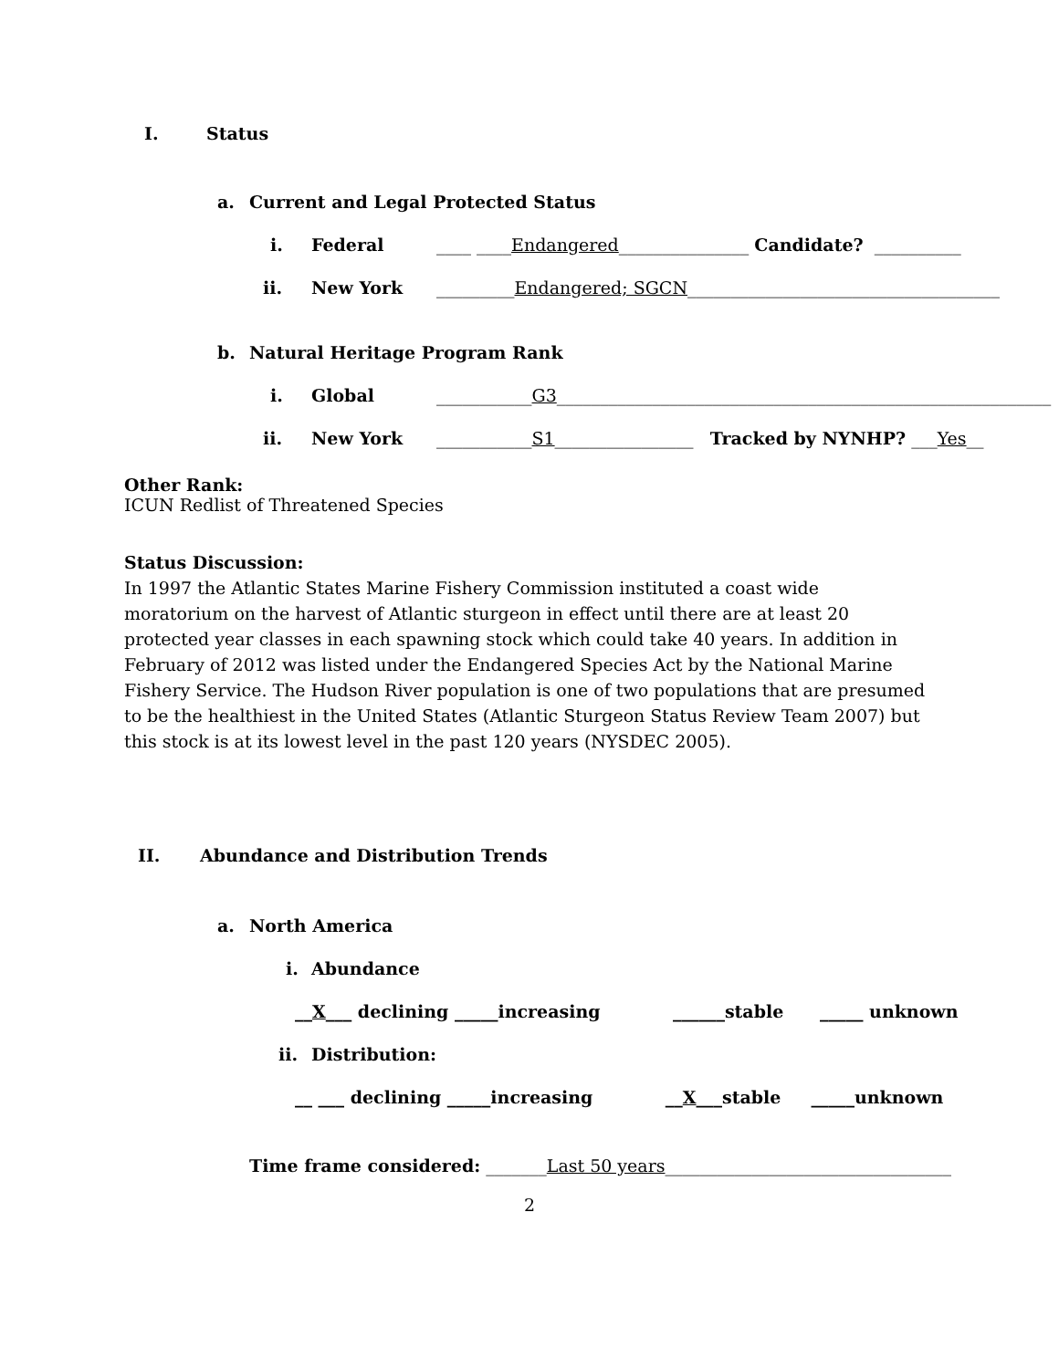I. Status
a. Current and Legal Protected Status
i. Federal ____ ____Endangered_______________ Candidate? __________
ii. New York _________Endangered; SGCN____________________________________
b. Natural Heritage Program Rank
i. Global ___________G3_________________________________________________________
ii. New York ___________S1________________ Tracked by NYNHP? ___Yes__
Other Rank:
ICUN Redlist of Threatened Species
Status Discussion:
In 1997 the Atlantic States Marine Fishery Commission instituted a coast wide moratorium on the harvest of Atlantic sturgeon in effect until there are at least 20 protected year classes in each spawning stock which could take 40 years. In addition in February of 2012 was listed under the Endangered Species Act by the National Marine Fishery Service. The Hudson River population is one of two populations that are presumed to be the healthiest in the United States (Atlantic Sturgeon Status Review Team 2007) but this stock is at its lowest level in the past 120 years (NYSDEC 2005).
II. Abundance and Distribution Trends
a. North America
i. Abundance
__X___ declining _____increasing ______stable _____ unknown
ii. Distribution:
__ ___ declining _____increasing __X___stable _____unknown
Time frame considered: _______ Last 50 years _________________________________
2